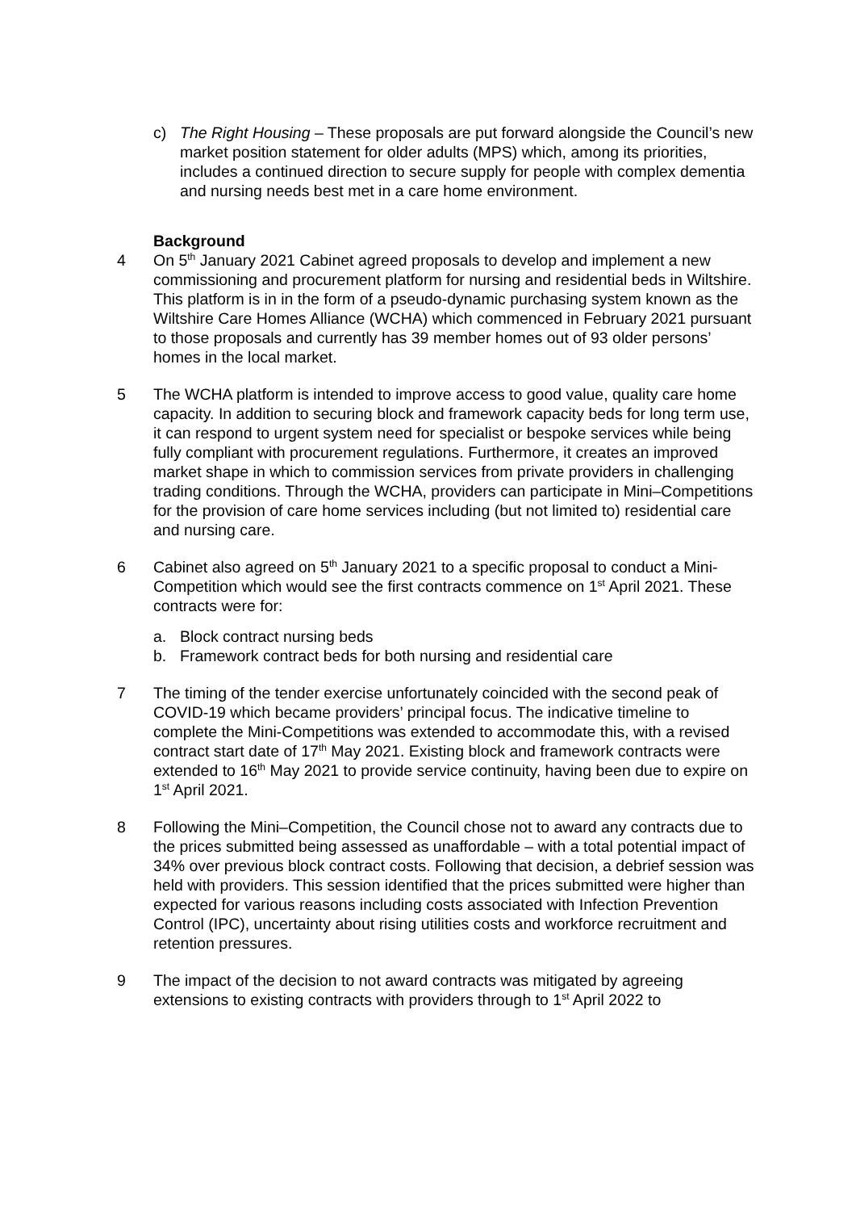c) The Right Housing – These proposals are put forward alongside the Council’s new market position statement for older adults (MPS) which, among its priorities, includes a continued direction to secure supply for people with complex dementia and nursing needs best met in a care home environment.
Background
4 On 5<sup>th</sup> January 2021 Cabinet agreed proposals to develop and implement a new commissioning and procurement platform for nursing and residential beds in Wiltshire. This platform is in in the form of a pseudo-dynamic purchasing system known as the Wiltshire Care Homes Alliance (WCHA) which commenced in February 2021 pursuant to those proposals and currently has 39 member homes out of 93 older persons’ homes in the local market.
5 The WCHA platform is intended to improve access to good value, quality care home capacity. In addition to securing block and framework capacity beds for long term use, it can respond to urgent system need for specialist or bespoke services while being fully compliant with procurement regulations. Furthermore, it creates an improved market shape in which to commission services from private providers in challenging trading conditions. Through the WCHA, providers can participate in Mini–Competitions for the provision of care home services including (but not limited to) residential care and nursing care.
6 Cabinet also agreed on 5<sup>th</sup> January 2021 to a specific proposal to conduct a Mini-Competition which would see the first contracts commence on 1<sup>st</sup> April 2021. These contracts were for:
a. Block contract nursing beds
b. Framework contract beds for both nursing and residential care
7 The timing of the tender exercise unfortunately coincided with the second peak of COVID-19 which became providers’ principal focus. The indicative timeline to complete the Mini-Competitions was extended to accommodate this, with a revised contract start date of 17<sup>th</sup> May 2021. Existing block and framework contracts were extended to 16<sup>th</sup> May 2021 to provide service continuity, having been due to expire on 1<sup>st</sup> April 2021.
8 Following the Mini–Competition, the Council chose not to award any contracts due to the prices submitted being assessed as unaffordable – with a total potential impact of 34% over previous block contract costs. Following that decision, a debrief session was held with providers. This session identified that the prices submitted were higher than expected for various reasons including costs associated with Infection Prevention Control (IPC), uncertainty about rising utilities costs and workforce recruitment and retention pressures.
9 The impact of the decision to not award contracts was mitigated by agreeing extensions to existing contracts with providers through to 1<sup>st</sup> April 2022 to